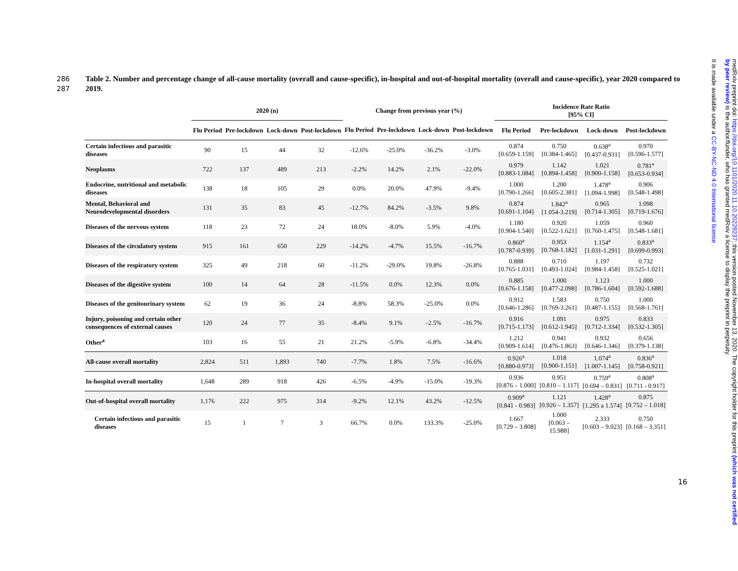286
287
Table 2. Number and percentage change of all-cause mortality (overall and cause-specific), in-hospital and out-of-hospital mortality (overall and cause-specific), year 2020 compared to 2019.
| | 2020 (n) | | | | Change from previous year (%) | | | | Incidence Rate Ratio [95% CI] | | | |
| --- | --- | --- | --- | --- | --- | --- | --- | --- | --- | --- | --- | --- |
| | Flu Period | Pre-lockdown | Lock-down | Post-lockdown | Flu Period | Pre-lockdown | Lock-down | Post-lockdown | Flu Period | Pre-lockdown | Lock-down | Post-lockdown |
| Certain infectious and parasitic diseases | 90 | 15 | 44 | 32 | -12.6% | -25.0% | -36.2% | -3.0% | 0.874 [0.659-1.159] | 0.750 [0.384-1.465] | 0.638<sup>a</sup> [0.437-0.931] | 0.970 [0.596-1.577] |
| Neoplasms | 722 | 137 | 489 | 213 | -2.2% | 14.2% | 2.1% | -22.0% | 0.979 [0.883-1.084] | 1.142 [0.894-1.458] | 1.021 [0.900-1.158] | 0.781<sup>a</sup> [0.653-0.934] |
| Endocrine, nutritional and metabolic diseases | 138 | 18 | 105 | 29 | 0.0% | 20.0% | 47.9% | -9.4% | 1.000 [0.790-1.266] | 1.200 [0.605-2.381] | 1.478<sup>a</sup> [1.094-1.998] | 0.906 [0.548-1.498] |
| Mental, Behavioral and Neurodevelopmental disorders | 131 | 35 | 83 | 45 | -12.7% | 84.2% | -3.5% | 9.8% | 0.874 [0.691-1.104] | 1.842<sup>a</sup> [1.054-3.219] | 0.965 [0.714-1.305] | 1.098 [0.719-1.676] |
| Diseases of the nervous system | 118 | 23 | 72 | 24 | 18.0% | -8.0% | 5.9% | -4.0% | 1.180 [0.904-1.540] | 0.920 [0.522-1.621] | 1.059 [0.760-1.475] | 0.960 [0.548-1.681] |
| Diseases of the circulatory system | 915 | 161 | 650 | 229 | -14.2% | -4.7% | 15.5% | -16.7% | 0.860<sup>a</sup> [0.787-0.939] | 0.953 [0.768-1.182] | 1.154<sup>a</sup> [1.031-1.291] | 0.833<sup>a</sup> [0.699-0.993] |
| Diseases of the respiratory system | 325 | 49 | 218 | 60 | -11.2% | -29.0% | 19.8% | -26.8% | 0.888 [0.765-1.031] | 0.710 [0.493-1.024] | 1.197 [0.984-1.458] | 0.732 [0.525-1.021] |
| Diseases of the digestive system | 100 | 14 | 64 | 28 | -11.5% | 0.0% | 12.3% | 0.0% | 0.885 [0.676-1.158] | 1.000 [0.477-2.098] | 1.123 [0.786-1.604] | 1.000 [0.592-1.688] |
| Diseases of the genitourinary system | 62 | 19 | 36 | 24 | -8.8% | 58.3% | -25.0% | 0.0% | 0.912 [0.646-1.286] | 1.583 [0.769-3.261] | 0.750 [0.487-1.155] | 1.000 [0.568-1.761] |
| Injury, poisoning and certain other consequences of external causes | 120 | 24 | 77 | 35 | -8.4% | 9.1% | -2.5% | -16.7% | 0.916 [0.715-1.173] | 1.091 [0.612-1.945] | 0.975 [0.712-1.334] | 0.833 [0.532-1.305] |
| Other<sup>a</sup> | 103 | 16 | 55 | 21 | 21.2% | -5.9% | -6.8% | -34.4% | 1.212 [0.909-1.614] | 0.941 [0.476-1.863] | 0.932 [0.646-1.346] | 0.656 [0.379-1.138] |
| All-cause overall mortality | 2,824 | 511 | 1,893 | 740 | -7.7% | 1.8% | 7.5% | -16.6% | 0.926<sup>a</sup> [0.880-0.973] | 1.018 [0.900-1.151] | 1.074<sup>a</sup> [1.007-1.145] | 0.836<sup>a</sup> [0.758-0.921] |
| In-hospital overall mortality | 1,648 | 289 | 918 | 426 | -6.5% | -4.9% | -15.0% | -19.3% | 0.936 [0.876 – 1.000] | 0.951 [0.810 – 1.117] | 0.759<sup>a</sup> [0.694 – 0.831] | 0.808<sup>a</sup> [0.711 - 0.917] |
| Out-of-hospital overall mortality | 1,176 | 222 | 975 | 314 | -9.2% | 12.1% | 43.2% | -12.5% | 0.909<sup>a</sup> [0.841 - 0.983] | 1.121 [0.926 – 1.357] | 1.428<sup>a</sup> [1.295 a 1.574] | 0.875 [0.752 – 1.018] |
| Certain infectious and parasitic diseases | 15 | 1 | 7 | 3 | 66.7% | 0.0% | 133.3% | -25.0% | 1.667 [0.729 – 3.808] | 1.000 [0.063 – 15.988] | 2.333 [0.603 – 9.023] | 0.750 [0.168 – 3.351] |
16
medRxiv preprint doi: https://doi.org/10.1101/2020.11.10.20229237; this version posted November 13, 2020. The copyright holder for this preprint (which was not certified by peer review) is the author/funder, who has granted medRxiv a license to display the preprint in perpetuity.
It is made available under a CC-BY-NC-ND 4.0 International license .